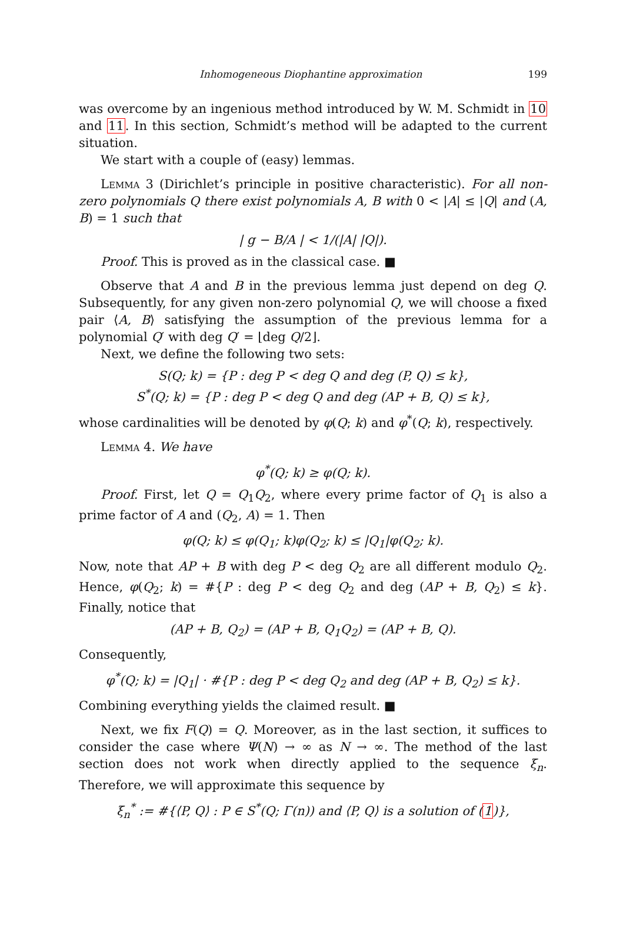Inhomogeneous Diophantine approximation 199
was overcome by an ingenious method introduced by W. M. Schmidt in 10 and 11. In this section, Schmidt’s method will be adapted to the current situation.
We start with a couple of (easy) lemmas.
Lemma 3 (Dirichlet’s principle in positive characteristic). For all non-zero polynomials Q there exist polynomials A, B with 0 < |A| ≤ |Q| and (A, B) = 1 such that
| g − B/A | < 1/(|A| |Q|).
Proof. This is proved as in the classical case. ■
Observe that A and B in the previous lemma just depend on deg Q. Subsequently, for any given non-zero polynomial Q, we will choose a fixed pair ⟨A, B⟩ satisfying the assumption of the previous lemma for a polynomial Q′ with deg Q′ = ⌊deg Q/2⌋.
Next, we define the following two sets:
S(Q; k) = {P : deg P < deg Q and deg (P, Q) ≤ k},
S<sup>*</sup>(Q; k) = {P : deg P < deg Q and deg (AP + B, Q) ≤ k},
whose cardinalities will be denoted by φ(Q; k) and φ<sup>*</sup>(Q; k), respectively.
Lemma 4. We have
φ<sup>*</sup>(Q; k) ≥ φ(Q; k).
Proof. First, let Q = Q<sub>1</sub>Q<sub>2</sub>, where every prime factor of Q<sub>1</sub> is also a prime factor of A and (Q<sub>2</sub>, A) = 1. Then
φ(Q; k) ≤ φ(Q<sub>1</sub>; k)φ(Q<sub>2</sub>; k) ≤ |Q<sub>1</sub>|φ(Q<sub>2</sub>; k).
Now, note that AP + B with deg P < deg Q<sub>2</sub> are all different modulo Q<sub>2</sub>. Hence, φ(Q<sub>2</sub>; k) = #{P : deg P < deg Q<sub>2</sub> and deg (AP + B, Q<sub>2</sub>) ≤ k}. Finally, notice that
(AP + B, Q<sub>2</sub>) = (AP + B, Q<sub>1</sub>Q<sub>2</sub>) = (AP + B, Q).
Consequently,
φ<sup>*</sup>(Q; k) = |Q<sub>1</sub>| · #{P : deg P < deg Q<sub>2</sub> and deg (AP + B, Q<sub>2</sub>) ≤ k}.
Combining everything yields the claimed result. ■
Next, we fix F(Q) = Q. Moreover, as in the last section, it suffices to consider the case where Ψ(N) → ∞ as N → ∞. The method of the last section does not work when directly applied to the sequence ξ<sub>n</sub>. Therefore, we will approximate this sequence by
ξ<sub>n</sub><sup>*</sup> := #{⟨P, Q⟩ : P ∈ S<sup>*</sup>(Q; Γ(n)) and ⟨P, Q⟩ is a solution of (1)},